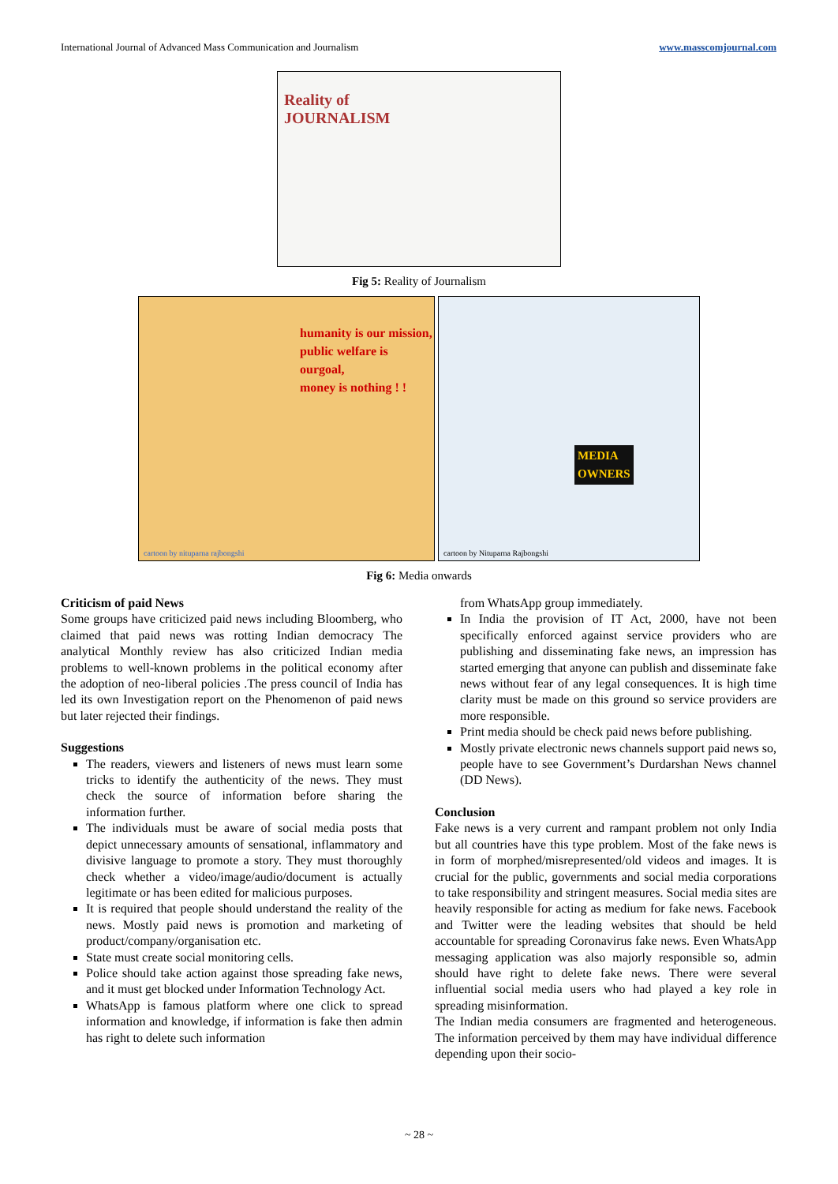International Journal of Advanced Mass Communication and Journalism www.masscomjournal.com
Reality of
JOURNALISM
Fig 5: Reality of Journalism
humanity is our mission,
public welfare is ourgoal,
money is nothing ! !
cartoon by nituparna rajbongshi
MEDIA
OWNERS
cartoon by Nituparna Rajbongshi
Fig 6: Media onwards
Criticism of paid News
Some groups have criticized paid news including Bloomberg, who claimed that paid news was rotting Indian democracy The analytical Monthly review has also criticized Indian media problems to well-known problems in the political economy after the adoption of neo-liberal policies .The press council of India has led its own Investigation report on the Phenomenon of paid news but later rejected their findings.
Suggestions
The readers, viewers and listeners of news must learn some tricks to identify the authenticity of the news. They must check the source of information before sharing the information further.
The individuals must be aware of social media posts that depict unnecessary amounts of sensational, inflammatory and divisive language to promote a story. They must thoroughly check whether a video/image/audio/document is actually legitimate or has been edited for malicious purposes.
It is required that people should understand the reality of the news. Mostly paid news is promotion and marketing of product/company/organisation etc.
State must create social monitoring cells.
Police should take action against those spreading fake news, and it must get blocked under Information Technology Act.
WhatsApp is famous platform where one click to spread information and knowledge, if information is fake then admin has right to delete such information
from WhatsApp group immediately.
In India the provision of IT Act, 2000, have not been specifically enforced against service providers who are publishing and disseminating fake news, an impression has started emerging that anyone can publish and disseminate fake news without fear of any legal consequences. It is high time clarity must be made on this ground so service providers are more responsible.
Print media should be check paid news before publishing.
Mostly private electronic news channels support paid news so, people have to see Government’s Durdarshan News channel (DD News).
Conclusion
Fake news is a very current and rampant problem not only India but all countries have this type problem. Most of the fake news is in form of morphed/misrepresented/old videos and images. It is crucial for the public, governments and social media corporations to take responsibility and stringent measures. Social media sites are heavily responsible for acting as medium for fake news. Facebook and Twitter were the leading websites that should be held accountable for spreading Coronavirus fake news. Even WhatsApp messaging application was also majorly responsible so, admin should have right to delete fake news. There were several influential social media users who had played a key role in spreading misinformation.
The Indian media consumers are fragmented and heterogeneous. The information perceived by them may have individual difference depending upon their socio-
~ 28 ~